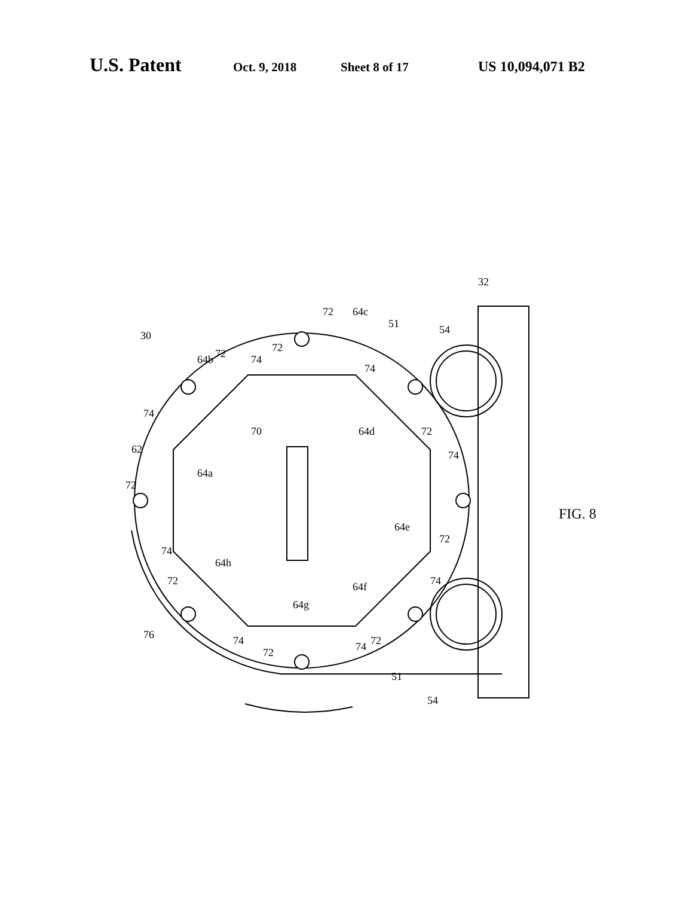U.S. Patent Oct. 9, 2018 Sheet 8 of 17 US 10,094,071 B2
30
72
72
64c
51
54
32
64b
72
74
74
74
70
64d
72
62
64a
72
74
64e
72
74
64h
72
64g
64f
74
76
74
72
74
72
51
54
FIG. 8